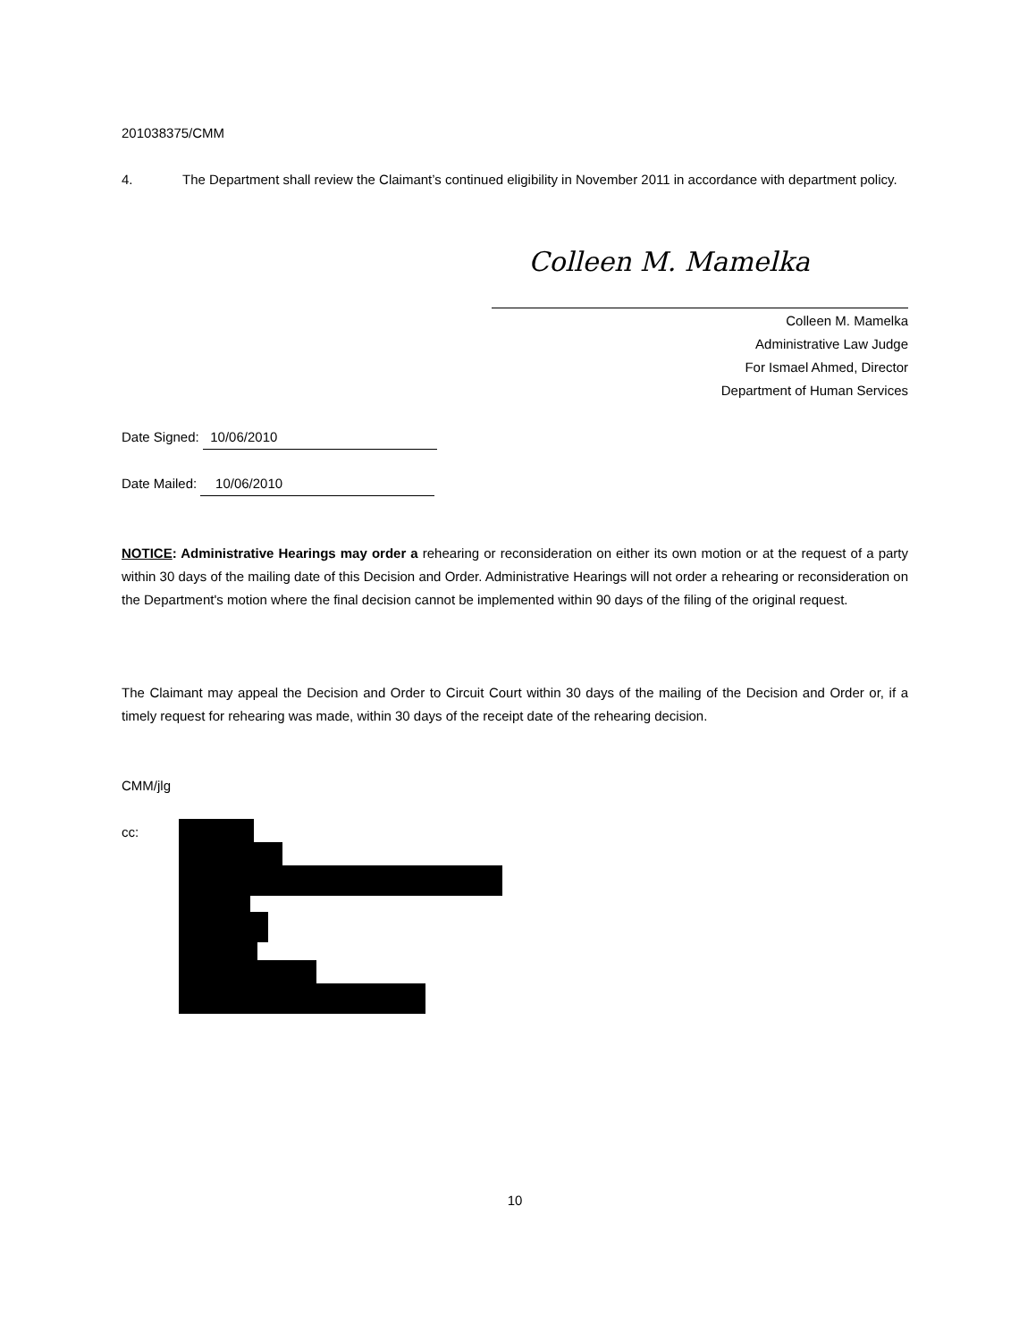201038375/CMM
4. The Department shall review the Claimant’s continued eligibility in November 2011 in accordance with department policy.
Colleen M. Mamelka
Colleen M. Mamelka
Administrative Law Judge
For Ismael Ahmed, Director
Department of Human Services
Date Signed: 10/06/2010
Date Mailed: 10/06/2010
NOTICE: Administrative Hearings may order a rehearing or reconsideration on either its own motion or at the request of a party within 30 days of the mailing date of this Decision and Order. Administrative Hearings will not order a rehearing or reconsideration on the Department's motion where the final decision cannot be implemented within 90 days of the filing of the original request.
The Claimant may appeal the Decision and Order to Circuit Court within 30 days of the mailing of the Decision and Order or, if a timely request for rehearing was made, within 30 days of the receipt date of the rehearing decision.
CMM/jlg
cc:
10